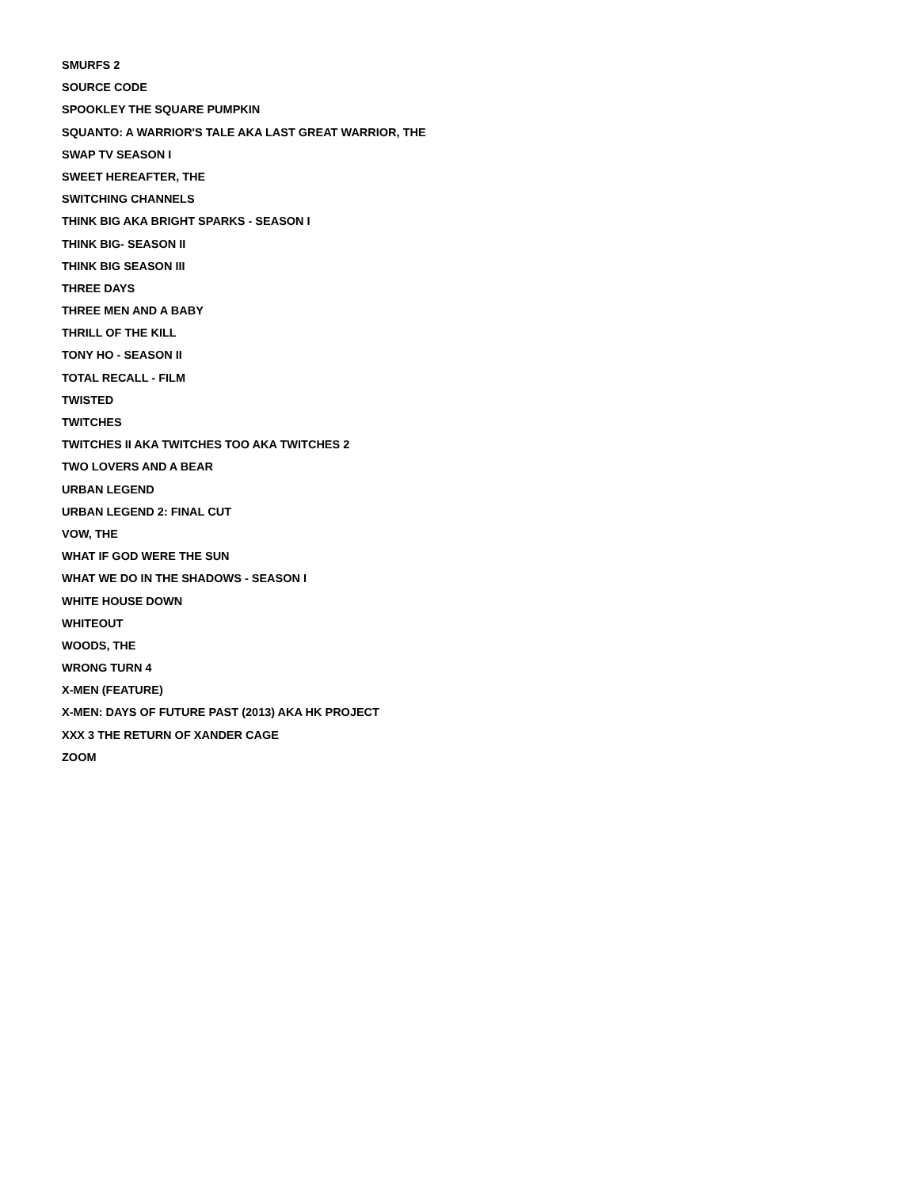SMURFS 2
SOURCE CODE
SPOOKLEY THE SQUARE PUMPKIN
SQUANTO: A WARRIOR'S TALE AKA LAST GREAT WARRIOR, THE
SWAP TV SEASON I
SWEET HEREAFTER, THE
SWITCHING CHANNELS
THINK BIG AKA BRIGHT SPARKS - SEASON I
THINK BIG- SEASON II
THINK BIG SEASON III
THREE DAYS
THREE MEN AND A BABY
THRILL OF THE KILL
TONY HO - SEASON II
TOTAL RECALL - FILM
TWISTED
TWITCHES
TWITCHES II AKA TWITCHES TOO AKA TWITCHES 2
TWO LOVERS AND A BEAR
URBAN LEGEND
URBAN LEGEND 2: FINAL CUT
VOW, THE
WHAT IF GOD WERE THE SUN
WHAT WE DO IN THE SHADOWS - SEASON I
WHITE HOUSE DOWN
WHITEOUT
WOODS, THE
WRONG TURN 4
X-MEN (FEATURE)
X-MEN: DAYS OF FUTURE PAST (2013) AKA HK PROJECT
XXX 3 THE RETURN OF XANDER CAGE
ZOOM